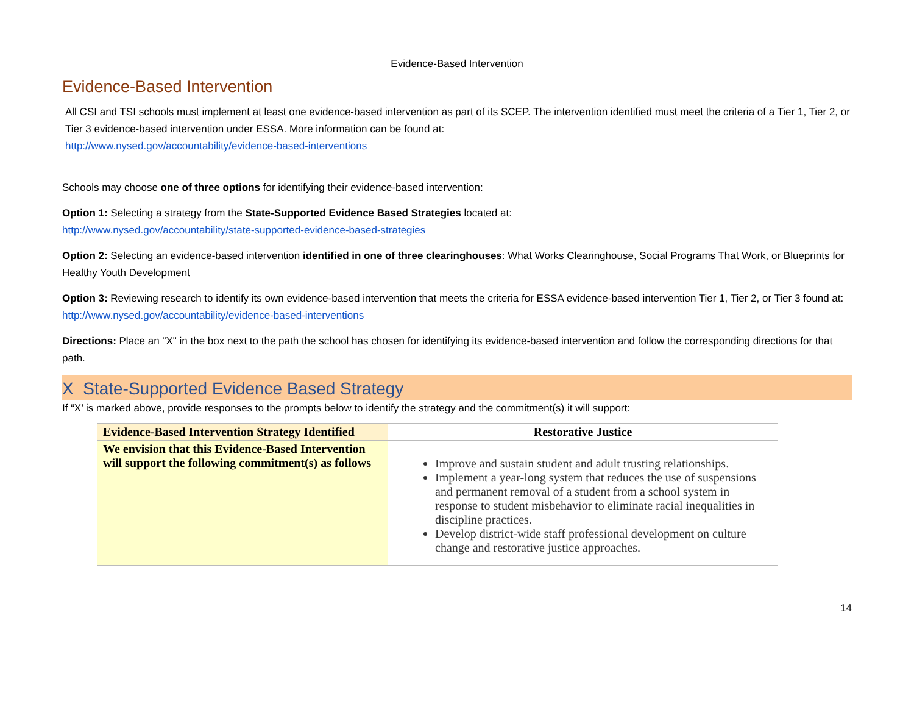Evidence-Based Intervention
Evidence-Based Intervention
All CSI and TSI schools must implement at least one evidence-based intervention as part of its SCEP. The intervention identified must meet the criteria of a Tier 1, Tier 2, or Tier 3 evidence-based intervention under ESSA. More information can be found at:
http://www.nysed.gov/accountability/evidence-based-interventions
Schools may choose one of three options for identifying their evidence-based intervention:
Option 1: Selecting a strategy from the State-Supported Evidence Based Strategies located at:
http://www.nysed.gov/accountability/state-supported-evidence-based-strategies
Option 2: Selecting an evidence-based intervention identified in one of three clearinghouses: What Works Clearinghouse, Social Programs That Work, or Blueprints for Healthy Youth Development
Option 3: Reviewing research to identify its own evidence-based intervention that meets the criteria for ESSA evidence-based intervention Tier 1, Tier 2, or Tier 3 found at: http://www.nysed.gov/accountability/evidence-based-interventions
Directions: Place an "X" in the box next to the path the school has chosen for identifying its evidence-based intervention and follow the corresponding directions for that path.
X State-Supported Evidence Based Strategy
If “X’ is marked above, provide responses to the prompts below to identify the strategy and the commitment(s) it will support:
| Evidence-Based Intervention Strategy Identified | Restorative Justice |
| We envision that this Evidence-Based Intervention will support the following commitment(s) as follows | Improve and sustain student and adult trusting relationships. Implement a year-long system that reduces the use of suspensions and permanent removal of a student from a school system in response to student misbehavior to eliminate racial inequalities in discipline practices. Develop district-wide staff professional development on culture change and restorative justice approaches. |
14